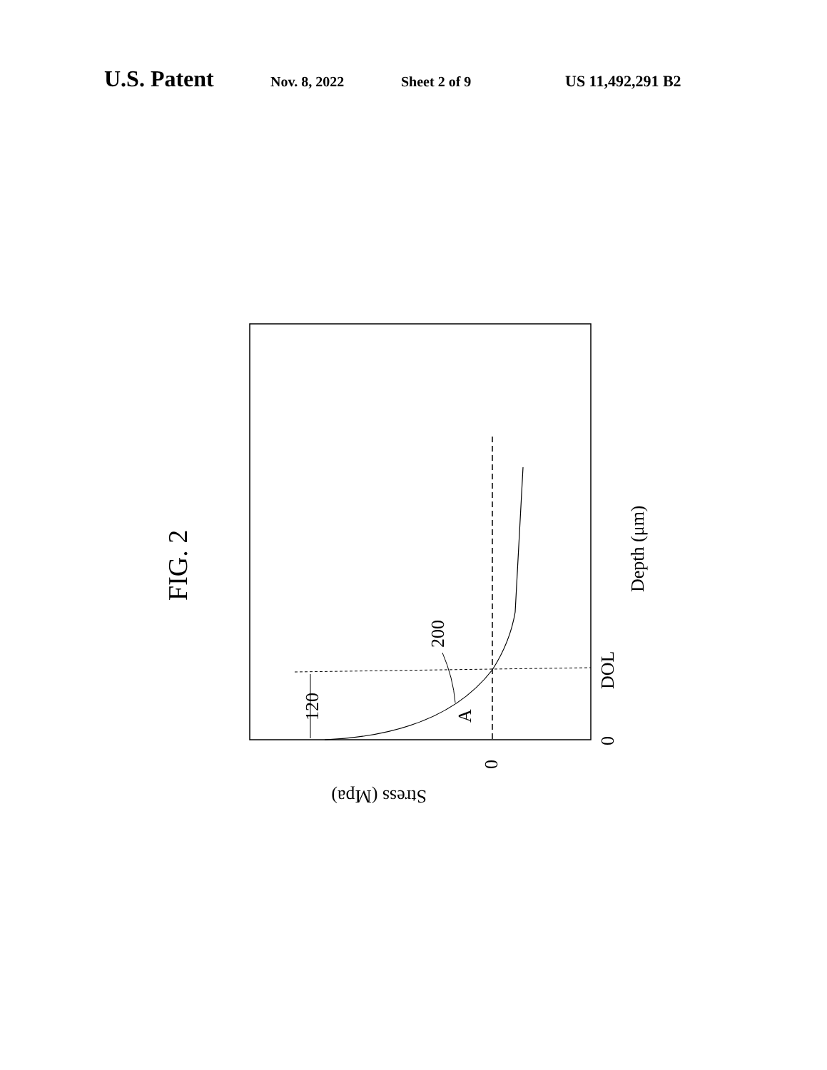U.S. Patent Nov. 8, 2022 Sheet 2 of 9 US 11,492,291 B2
FIG. 2
Depth (μm)
DOL
0
200
120
A
0
Stress (Mpa)